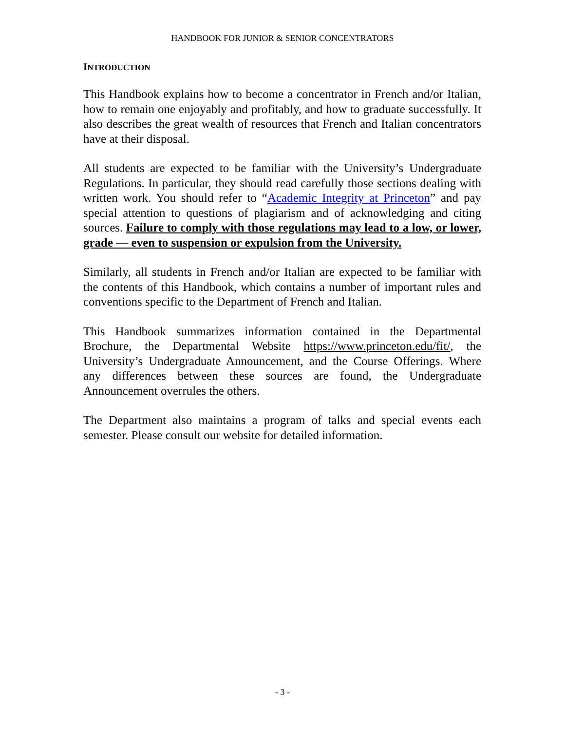HANDBOOK FOR JUNIOR & SENIOR CONCENTRATORS
INTRODUCTION
This Handbook explains how to become a concentrator in French and/or Italian, how to remain one enjoyably and profitably, and how to graduate successfully. It also describes the great wealth of resources that French and Italian concentrators have at their disposal.
All students are expected to be familiar with the University’s Undergraduate Regulations. In particular, they should read carefully those sections dealing with written work. You should refer to “Academic Integrity at Princeton” and pay special attention to questions of plagiarism and of acknowledging and citing sources. Failure to comply with those regulations may lead to a low, or lower, grade — even to suspension or expulsion from the University.
Similarly, all students in French and/or Italian are expected to be familiar with the contents of this Handbook, which contains a number of important rules and conventions specific to the Department of French and Italian.
This Handbook summarizes information contained in the Departmental Brochure, the Departmental Website https://www.princeton.edu/fit/, the University’s Undergraduate Announcement, and the Course Offerings. Where any differences between these sources are found, the Undergraduate Announcement overrules the others.
The Department also maintains a program of talks and special events each semester. Please consult our website for detailed information.
- 3 -